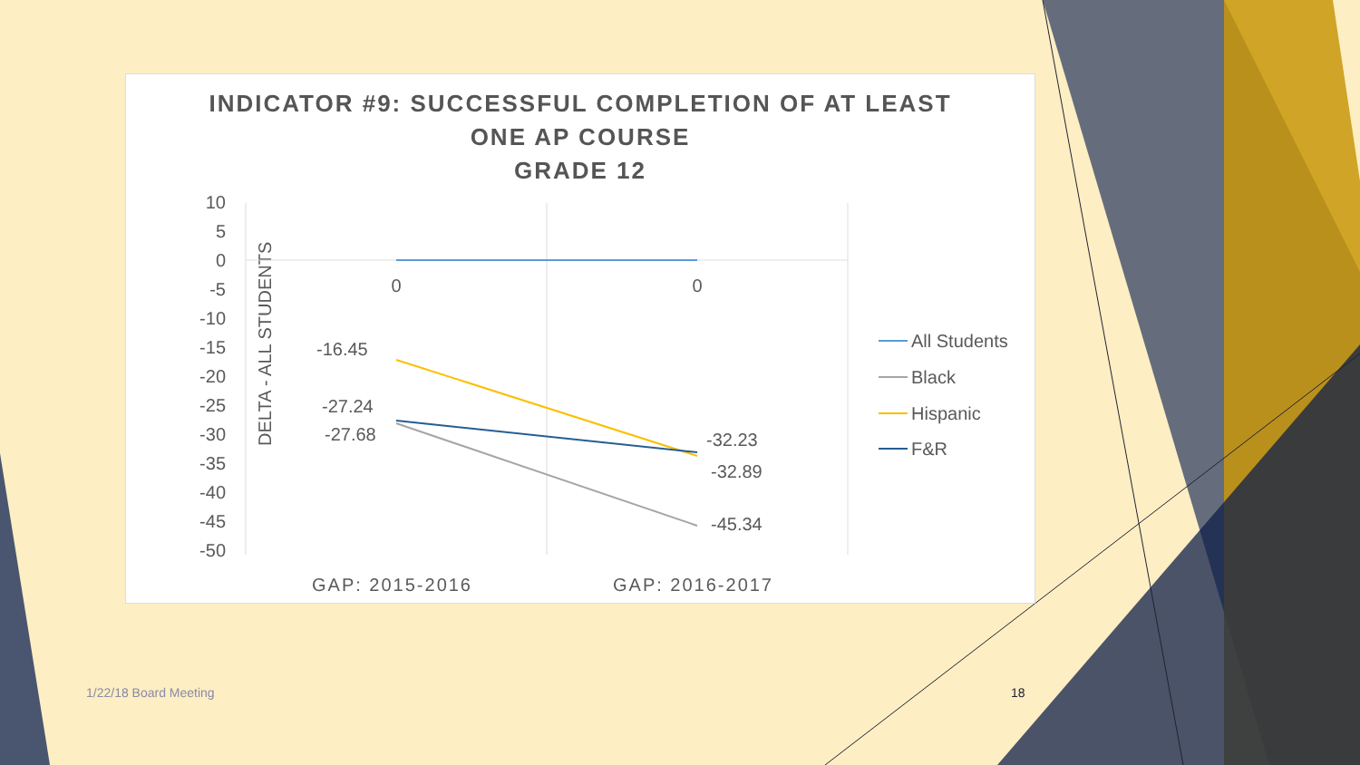INDICATOR #9: SUCCESSFUL COMPLETION OF AT LEAST
ONE AP COURSE
GRADE 12
DELTA - ALL STUDENTS
10
5
0
-5
-10
-15
-20
-25
-30
-35
-40
-45
-50
0
0
-16.45
-27.24
-27.68
-32.23
-32.89
-45.34
GAP: 2015-2016
GAP: 2016-2017
All Students
Black
Hispanic
F&R
1/22/18 Board Meeting 18